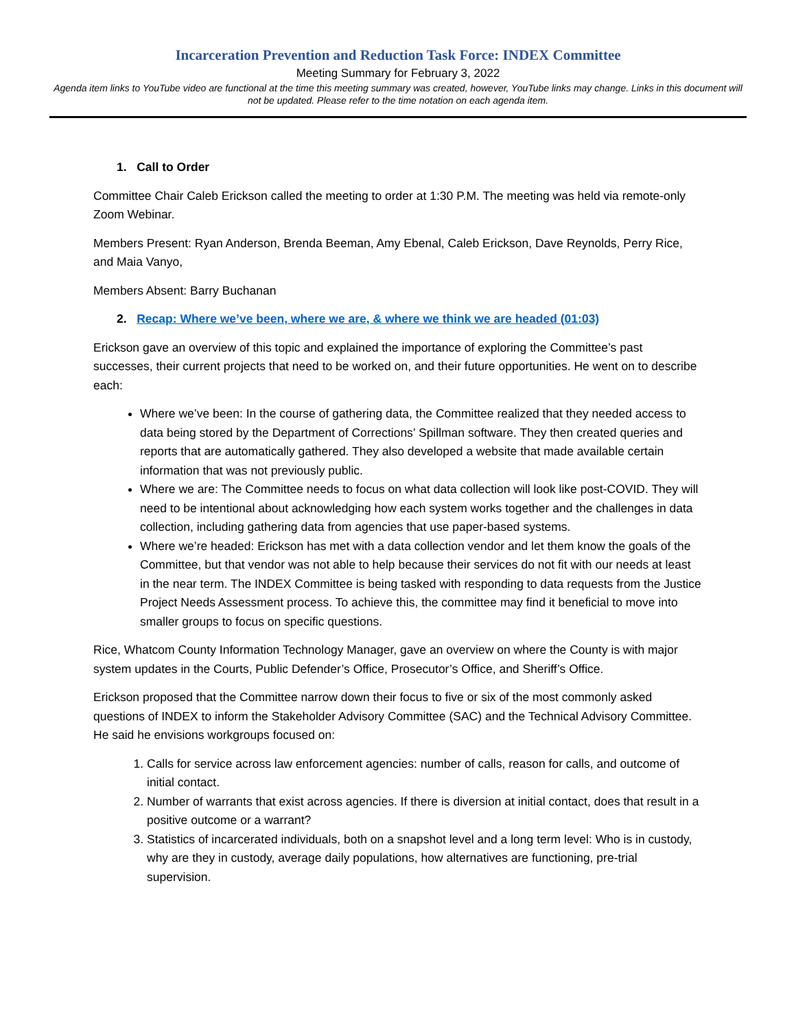Incarceration Prevention and Reduction Task Force: INDEX Committee
Meeting Summary for February 3, 2022
Agenda item links to YouTube video are functional at the time this meeting summary was created, however, YouTube links may change. Links in this document will not be updated. Please refer to the time notation on each agenda item.
1. Call to Order
Committee Chair Caleb Erickson called the meeting to order at 1:30 P.M. The meeting was held via remote-only Zoom Webinar.
Members Present: Ryan Anderson, Brenda Beeman, Amy Ebenal, Caleb Erickson, Dave Reynolds, Perry Rice, and Maia Vanyo,
Members Absent: Barry Buchanan
2. Recap: Where we’ve been, where we are, & where we think we are headed (01:03)
Erickson gave an overview of this topic and explained the importance of exploring the Committee’s past successes, their current projects that need to be worked on, and their future opportunities. He went on to describe each:
Where we’ve been: In the course of gathering data, the Committee realized that they needed access to data being stored by the Department of Corrections’ Spillman software. They then created queries and reports that are automatically gathered. They also developed a website that made available certain information that was not previously public.
Where we are: The Committee needs to focus on what data collection will look like post-COVID. They will need to be intentional about acknowledging how each system works together and the challenges in data collection, including gathering data from agencies that use paper-based systems.
Where we’re headed: Erickson has met with a data collection vendor and let them know the goals of the Committee, but that vendor was not able to help because their services do not fit with our needs at least in the near term. The INDEX Committee is being tasked with responding to data requests from the Justice Project Needs Assessment process. To achieve this, the committee may find it beneficial to move into smaller groups to focus on specific questions.
Rice, Whatcom County Information Technology Manager, gave an overview on where the County is with major system updates in the Courts, Public Defender’s Office, Prosecutor’s Office, and Sheriff’s Office.
Erickson proposed that the Committee narrow down their focus to five or six of the most commonly asked questions of INDEX to inform the Stakeholder Advisory Committee (SAC) and the Technical Advisory Committee. He said he envisions workgroups focused on:
1. Calls for service across law enforcement agencies: number of calls, reason for calls, and outcome of initial contact.
2. Number of warrants that exist across agencies. If there is diversion at initial contact, does that result in a positive outcome or a warrant?
3. Statistics of incarcerated individuals, both on a snapshot level and a long term level: Who is in custody, why are they in custody, average daily populations, how alternatives are functioning, pre-trial supervision.